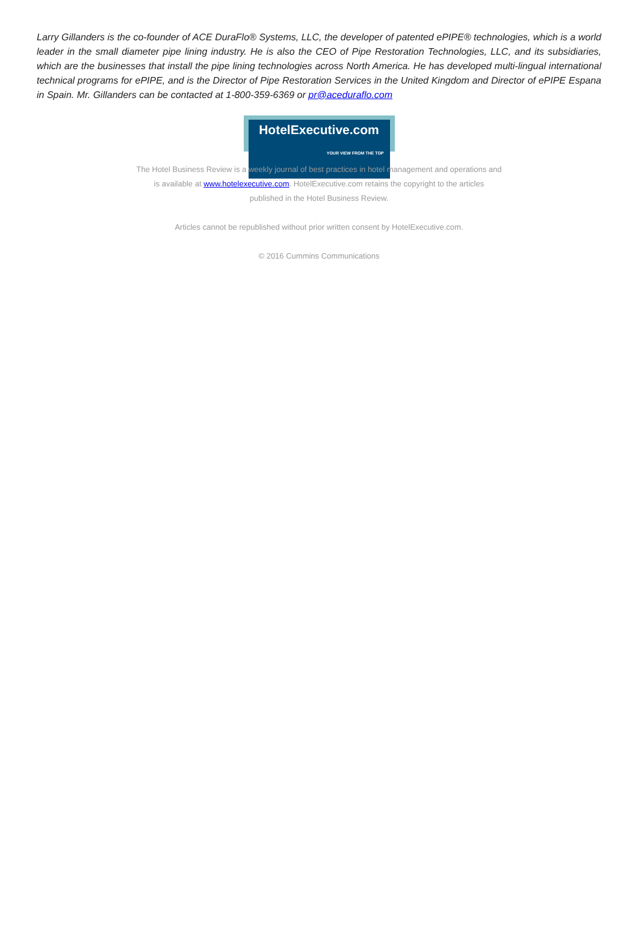Larry Gillanders is the co-founder of ACE DuraFlo® Systems, LLC, the developer of patented ePIPE® technologies, which is a world leader in the small diameter pipe lining industry. He is also the CEO of Pipe Restoration Technologies, LLC, and its subsidiaries, which are the businesses that install the pipe lining technologies across North America. He has developed multi-lingual international technical programs for ePIPE, and is the Director of Pipe Restoration Services in the United Kingdom and Director of ePIPE Espana in Spain. Mr. Gillanders can be contacted at 1-800-359-6369 or pr@aceduraflo.com
HotelExecutive.com
YOUR VIEW FROM THE TOP
The Hotel Business Review is a weekly journal of best practices in hotel management and operations and
is available at www.hotelexecutive.com. HotelExecutive.com retains the copyright to the articles
published in the Hotel Business Review.
Articles cannot be republished without prior written consent by HotelExecutive.com.
© 2016 Cummins Communications